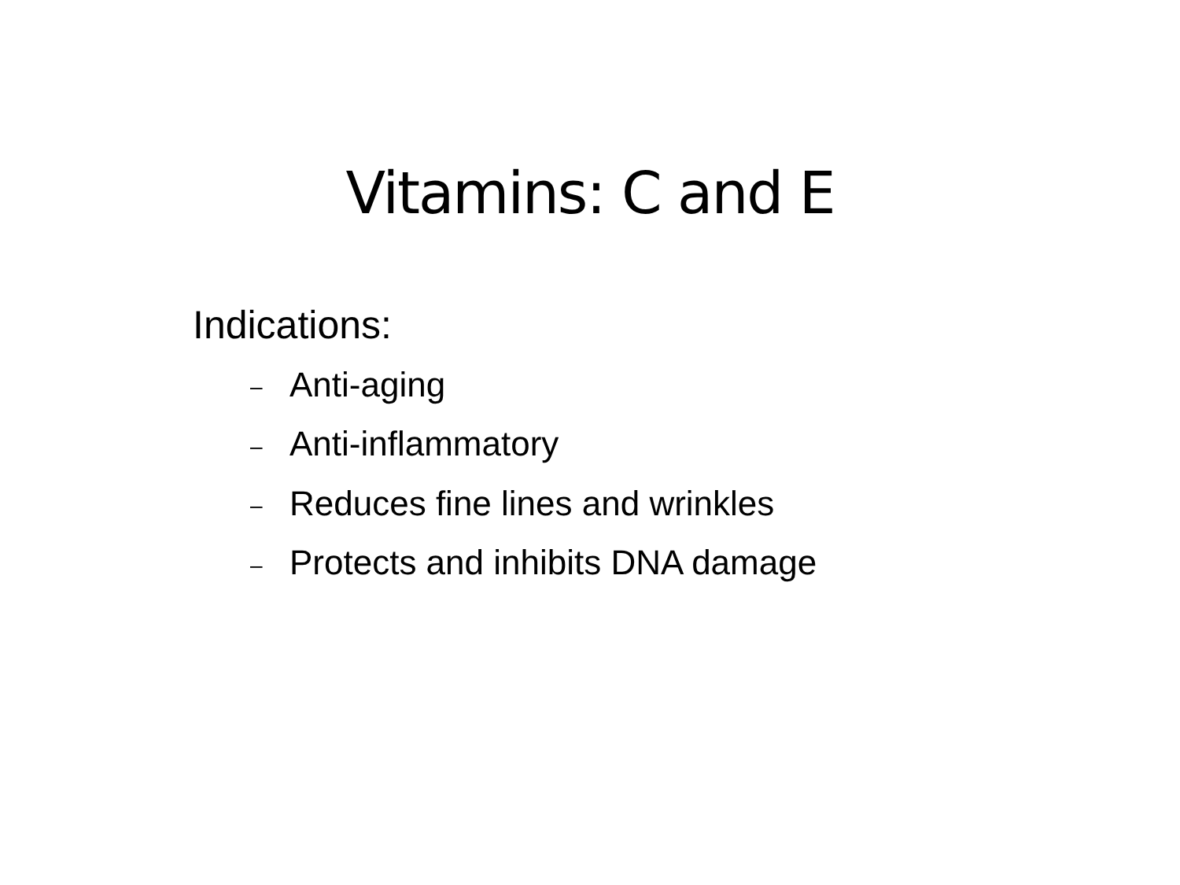Vitamins: C and E
Indications:
– Anti-aging
– Anti-inflammatory
– Reduces fine lines and wrinkles
– Protects and inhibits DNA damage